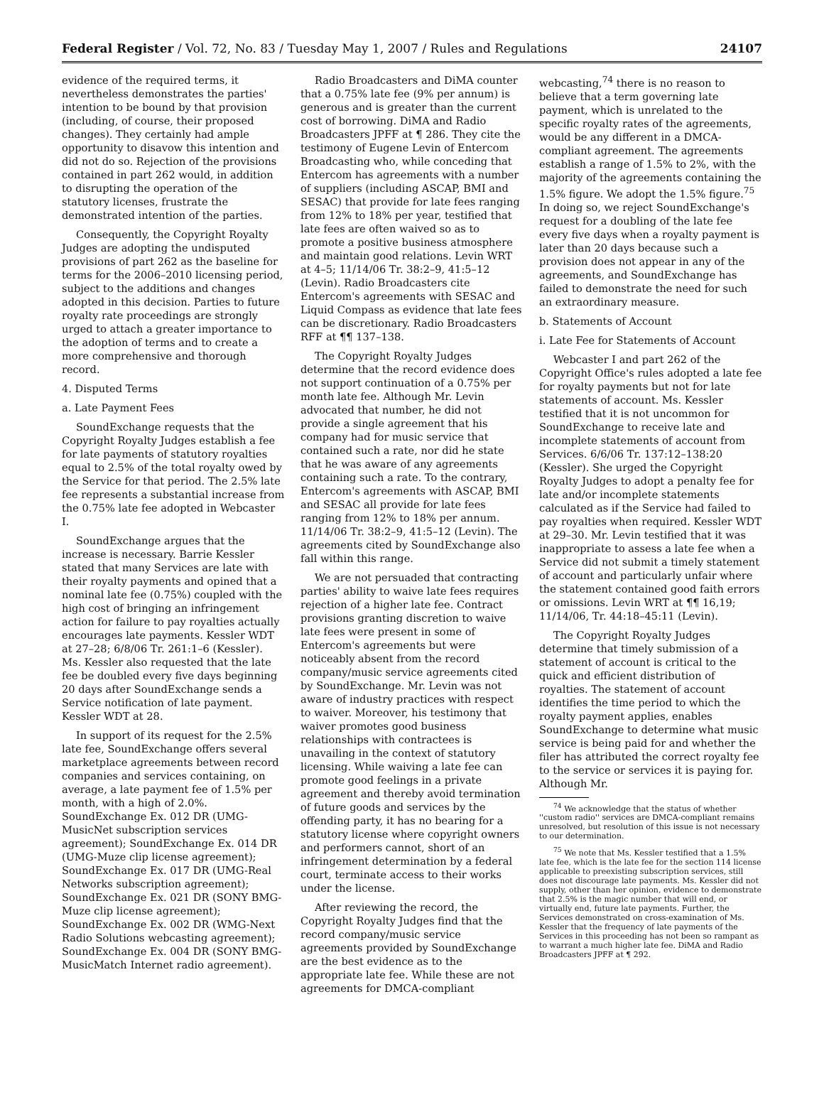Federal Register / Vol. 72, No. 83 / Tuesday May 1, 2007 / Rules and Regulations 24107
evidence of the required terms, it nevertheless demonstrates the parties' intention to be bound by that provision (including, of course, their proposed changes). They certainly had ample opportunity to disavow this intention and did not do so. Rejection of the provisions contained in part 262 would, in addition to disrupting the operation of the statutory licenses, frustrate the demonstrated intention of the parties.
Consequently, the Copyright Royalty Judges are adopting the undisputed provisions of part 262 as the baseline for terms for the 2006–2010 licensing period, subject to the additions and changes adopted in this decision. Parties to future royalty rate proceedings are strongly urged to attach a greater importance to the adoption of terms and to create a more comprehensive and thorough record.
4. Disputed Terms
a. Late Payment Fees
SoundExchange requests that the Copyright Royalty Judges establish a fee for late payments of statutory royalties equal to 2.5% of the total royalty owed by the Service for that period. The 2.5% late fee represents a substantial increase from the 0.75% late fee adopted in Webcaster I.
SoundExchange argues that the increase is necessary. Barrie Kessler stated that many Services are late with their royalty payments and opined that a nominal late fee (0.75%) coupled with the high cost of bringing an infringement action for failure to pay royalties actually encourages late payments. Kessler WDT at 27–28; 6/8/06 Tr. 261:1–6 (Kessler). Ms. Kessler also requested that the late fee be doubled every five days beginning 20 days after SoundExchange sends a Service notification of late payment. Kessler WDT at 28.
In support of its request for the 2.5% late fee, SoundExchange offers several marketplace agreements between record companies and services containing, on average, a late payment fee of 1.5% per month, with a high of 2.0%. SoundExchange Ex. 012 DR (UMG-MusicNet subscription services agreement); SoundExchange Ex. 014 DR (UMG-Muze clip license agreement); SoundExchange Ex. 017 DR (UMG-Real Networks subscription agreement); SoundExchange Ex. 021 DR (SONY BMG-Muze clip license agreement); SoundExchange Ex. 002 DR (WMG-Next Radio Solutions webcasting agreement); SoundExchange Ex. 004 DR (SONY BMG-MusicMatch Internet radio agreement).
Radio Broadcasters and DiMA counter that a 0.75% late fee (9% per annum) is generous and is greater than the current cost of borrowing. DiMA and Radio Broadcasters JPFF at ¶ 286. They cite the testimony of Eugene Levin of Entercom Broadcasting who, while conceding that Entercom has agreements with a number of suppliers (including ASCAP, BMI and SESAC) that provide for late fees ranging from 12% to 18% per year, testified that late fees are often waived so as to promote a positive business atmosphere and maintain good relations. Levin WRT at 4–5; 11/14/06 Tr. 38:2–9, 41:5–12 (Levin). Radio Broadcasters cite Entercom's agreements with SESAC and Liquid Compass as evidence that late fees can be discretionary. Radio Broadcasters RFF at ¶¶ 137–138.
The Copyright Royalty Judges determine that the record evidence does not support continuation of a 0.75% per month late fee. Although Mr. Levin advocated that number, he did not provide a single agreement that his company had for music service that contained such a rate, nor did he state that he was aware of any agreements containing such a rate. To the contrary, Entercom's agreements with ASCAP, BMI and SESAC all provide for late fees ranging from 12% to 18% per annum. 11/14/06 Tr. 38:2–9, 41:5–12 (Levin). The agreements cited by SoundExchange also fall within this range.
We are not persuaded that contracting parties' ability to waive late fees requires rejection of a higher late fee. Contract provisions granting discretion to waive late fees were present in some of Entercom's agreements but were noticeably absent from the record company/music service agreements cited by SoundExchange. Mr. Levin was not aware of industry practices with respect to waiver. Moreover, his testimony that waiver promotes good business relationships with contractees is unavailing in the context of statutory licensing. While waiving a late fee can promote good feelings in a private agreement and thereby avoid termination of future goods and services by the offending party, it has no bearing for a statutory license where copyright owners and performers cannot, short of an infringement determination by a federal court, terminate access to their works under the license.
After reviewing the record, the Copyright Royalty Judges find that the record company/music service agreements provided by SoundExchange are the best evidence as to the appropriate late fee. While these are not agreements for DMCA-compliant
webcasting,<sup>74</sup> there is no reason to believe that a term governing late payment, which is unrelated to the specific royalty rates of the agreements, would be any different in a DMCA-compliant agreement. The agreements establish a range of 1.5% to 2%, with the majority of the agreements containing the 1.5% figure. We adopt the 1.5% figure.<sup>75</sup> In doing so, we reject SoundExchange's request for a doubling of the late fee every five days when a royalty payment is later than 20 days because such a provision does not appear in any of the agreements, and SoundExchange has failed to demonstrate the need for such an extraordinary measure.
b. Statements of Account
i. Late Fee for Statements of Account
Webcaster I and part 262 of the Copyright Office's rules adopted a late fee for royalty payments but not for late statements of account. Ms. Kessler testified that it is not uncommon for SoundExchange to receive late and incomplete statements of account from Services. 6/6/06 Tr. 137:12–138:20 (Kessler). She urged the Copyright Royalty Judges to adopt a penalty fee for late and/or incomplete statements calculated as if the Service had failed to pay royalties when required. Kessler WDT at 29–30. Mr. Levin testified that it was inappropriate to assess a late fee when a Service did not submit a timely statement of account and particularly unfair where the statement contained good faith errors or omissions. Levin WRT at ¶¶ 16,19; 11/14/06, Tr. 44:18–45:11 (Levin).
The Copyright Royalty Judges determine that timely submission of a statement of account is critical to the quick and efficient distribution of royalties. The statement of account identifies the time period to which the royalty payment applies, enables SoundExchange to determine what music service is being paid for and whether the filer has attributed the correct royalty fee to the service or services it is paying for. Although Mr.
<sup>74</sup> We acknowledge that the status of whether ''custom radio'' services are DMCA-compliant remains unresolved, but resolution of this issue is not necessary to our determination.
<sup>75</sup> We note that Ms. Kessler testified that a 1.5% late fee, which is the late fee for the section 114 license applicable to preexisting subscription services, still does not discourage late payments. Ms. Kessler did not supply, other than her opinion, evidence to demonstrate that 2.5% is the magic number that will end, or virtually end, future late payments. Further, the Services demonstrated on cross-examination of Ms. Kessler that the frequency of late payments of the Services in this proceeding has not been so rampant as to warrant a much higher late fee. DiMA and Radio Broadcasters JPFF at ¶ 292.